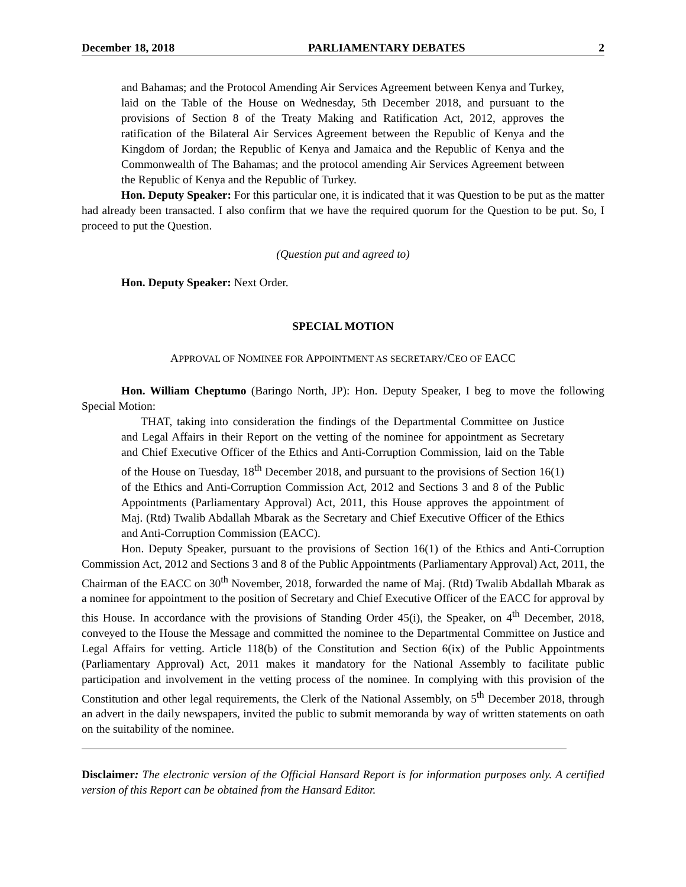December 18, 2018 PARLIAMENTARY DEBATES 2
and Bahamas; and the Protocol Amending Air Services Agreement between Kenya and Turkey, laid on the Table of the House on Wednesday, 5th December 2018, and pursuant to the provisions of Section 8 of the Treaty Making and Ratification Act, 2012, approves the ratification of the Bilateral Air Services Agreement between the Republic of Kenya and the Kingdom of Jordan; the Republic of Kenya and Jamaica and the Republic of Kenya and the Commonwealth of The Bahamas; and the protocol amending Air Services Agreement between the Republic of Kenya and the Republic of Turkey.
Hon. Deputy Speaker: For this particular one, it is indicated that it was Question to be put as the matter had already been transacted. I also confirm that we have the required quorum for the Question to be put. So, I proceed to put the Question.
(Question put and agreed to)
Hon. Deputy Speaker: Next Order.
SPECIAL MOTION
APPROVAL OF NOMINEE FOR APPOINTMENT AS SECRETARY/CEO OF EACC
Hon. William Cheptumo (Baringo North, JP): Hon. Deputy Speaker, I beg to move the following Special Motion:
THAT, taking into consideration the findings of the Departmental Committee on Justice and Legal Affairs in their Report on the vetting of the nominee for appointment as Secretary and Chief Executive Officer of the Ethics and Anti-Corruption Commission, laid on the Table of the House on Tuesday, 18<sup>th</sup> December 2018, and pursuant to the provisions of Section 16(1) of the Ethics and Anti-Corruption Commission Act, 2012 and Sections 3 and 8 of the Public Appointments (Parliamentary Approval) Act, 2011, this House approves the appointment of Maj. (Rtd) Twalib Abdallah Mbarak as the Secretary and Chief Executive Officer of the Ethics and Anti-Corruption Commission (EACC).
Hon. Deputy Speaker, pursuant to the provisions of Section 16(1) of the Ethics and Anti-Corruption Commission Act, 2012 and Sections 3 and 8 of the Public Appointments (Parliamentary Approval) Act, 2011, the Chairman of the EACC on 30<sup>th</sup> November, 2018, forwarded the name of Maj. (Rtd) Twalib Abdallah Mbarak as a nominee for appointment to the position of Secretary and Chief Executive Officer of the EACC for approval by this House. In accordance with the provisions of Standing Order 45(i), the Speaker, on 4<sup>th</sup> December, 2018, conveyed to the House the Message and committed the nominee to the Departmental Committee on Justice and Legal Affairs for vetting. Article 118(b) of the Constitution and Section 6(ix) of the Public Appointments (Parliamentary Approval) Act, 2011 makes it mandatory for the National Assembly to facilitate public participation and involvement in the vetting process of the nominee. In complying with this provision of the Constitution and other legal requirements, the Clerk of the National Assembly, on 5<sup>th</sup> December 2018, through an advert in the daily newspapers, invited the public to submit memoranda by way of written statements on oath on the suitability of the nominee.
Disclaimer: The electronic version of the Official Hansard Report is for information purposes only. A certified version of this Report can be obtained from the Hansard Editor.